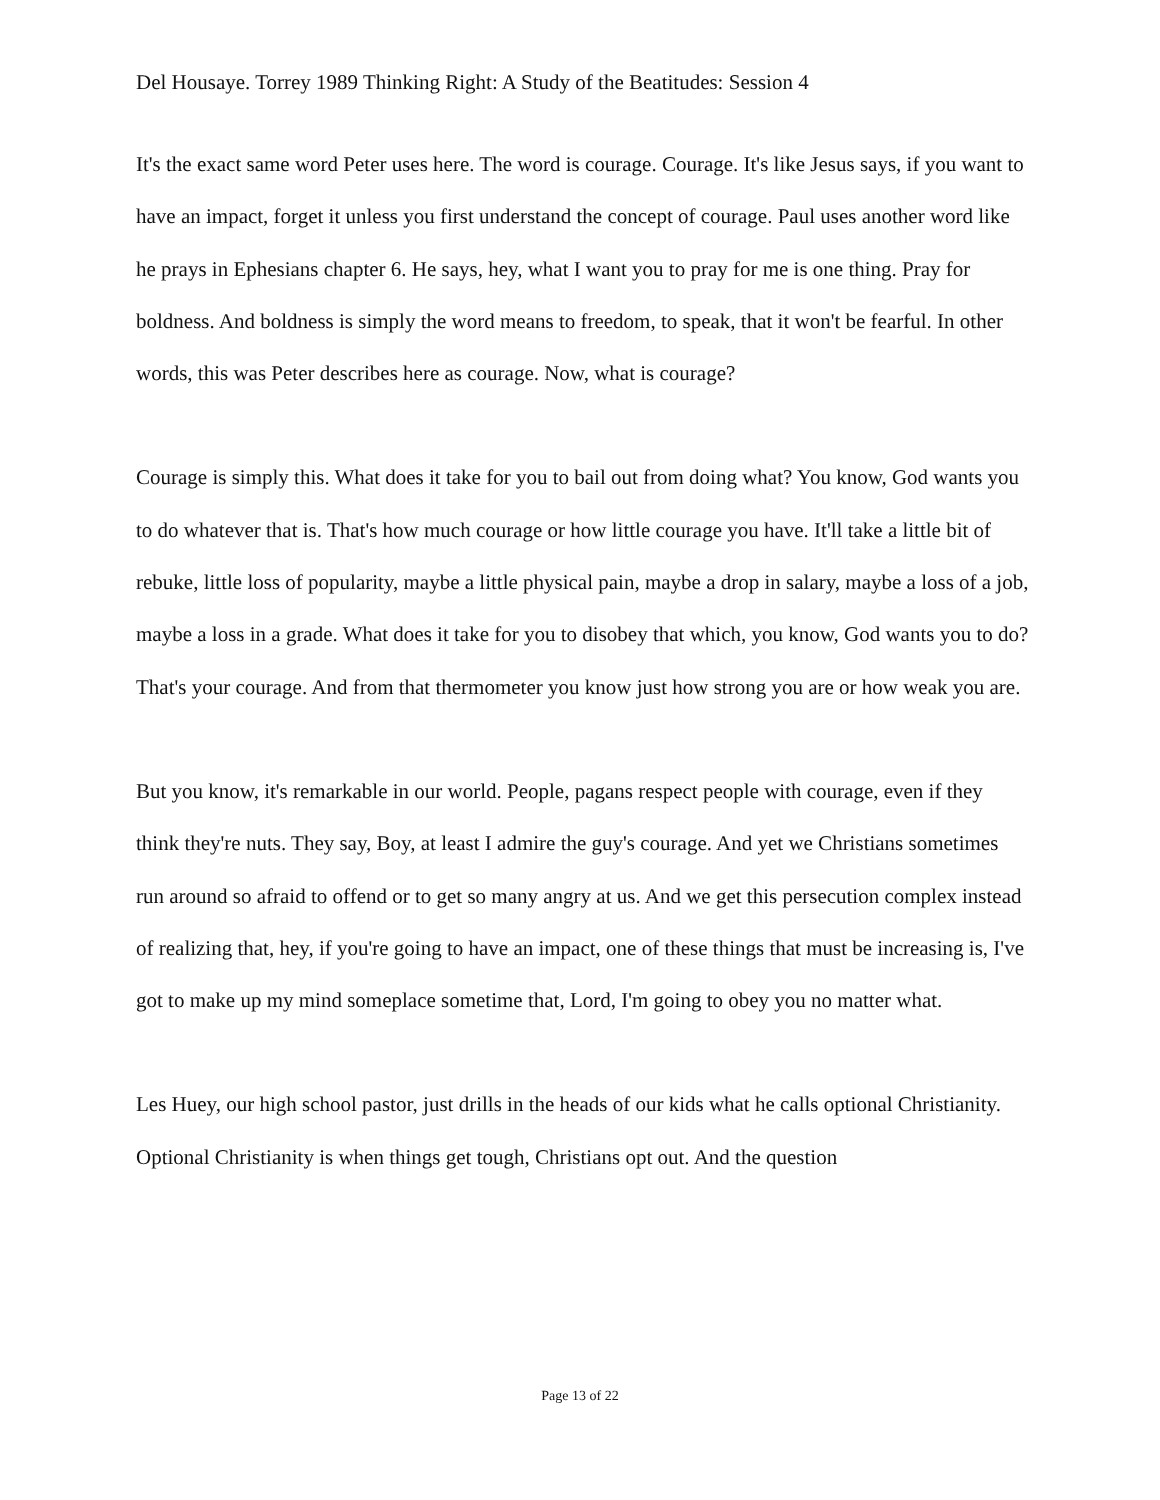Del Housaye. Torrey 1989 Thinking Right: A Study of the Beatitudes: Session 4
It's the exact same word Peter uses here. The word is courage. Courage. It's like Jesus says, if you want to have an impact, forget it unless you first understand the concept of courage. Paul uses another word like he prays in Ephesians chapter 6. He says, hey, what I want you to pray for me is one thing. Pray for boldness. And boldness is simply the word means to freedom, to speak, that it won't be fearful. In other words, this was Peter describes here as courage. Now, what is courage?
Courage is simply this. What does it take for you to bail out from doing what? You know, God wants you to do whatever that is. That's how much courage or how little courage you have. It'll take a little bit of rebuke, little loss of popularity, maybe a little physical pain, maybe a drop in salary, maybe a loss of a job, maybe a loss in a grade. What does it take for you to disobey that which, you know, God wants you to do? That's your courage. And from that thermometer you know just how strong you are or how weak you are.
But you know, it's remarkable in our world. People, pagans respect people with courage, even if they think they're nuts. They say, Boy, at least I admire the guy's courage. And yet we Christians sometimes run around so afraid to offend or to get so many angry at us. And we get this persecution complex instead of realizing that, hey, if you're going to have an impact, one of these things that must be increasing is, I've got to make up my mind someplace sometime that, Lord, I'm going to obey you no matter what.
Les Huey, our high school pastor, just drills in the heads of our kids what he calls optional Christianity. Optional Christianity is when things get tough, Christians opt out. And the question
Page 13 of 22